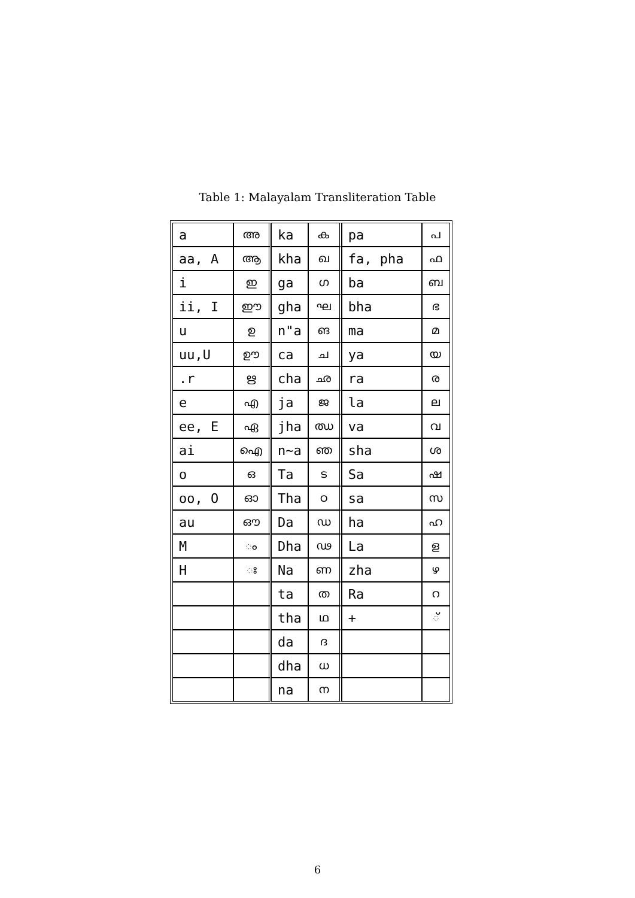Table 1: Malayalam Transliteration Table
| a | അ | ka | ക | pa | പ |
| aa, A | ആ | kha | ഖ | fa, pha | ഫ |
| i | ഇ | ga | ഗ | ba | ബ |
| ii, I | ഈ | gha | ഘ | bha | ഭ |
| u | ഉ | n"a | ങ | ma | മ |
| uu,U | ഊ | ca | ച | ya | യ |
| .r | ഋ | cha | ഛ | ra | ര |
| e | എ | ja | ജ | la | ല |
| ee, E | ഏ | jha | ഝ | va | വ |
| ai | ഐ | n~a | ഞ | sha | ശ |
| o | ഒ | Ta | ട | Sa | ഷ |
| oo, O | ഓ | Tha | ഠ | sa | സ |
| au | ഔ | Da | ഡ | ha | ഹ |
| M | ം | Dha | ഢ | La | ള |
| H | ഃ | Na | ണ | zha | ഴ |
| | | ta | ത | Ra | റ |
| | | tha | ഥ | + | ് |
| | | da | ദ | | |
| | | dha | ധ | | |
| | | na | ന | | |
6